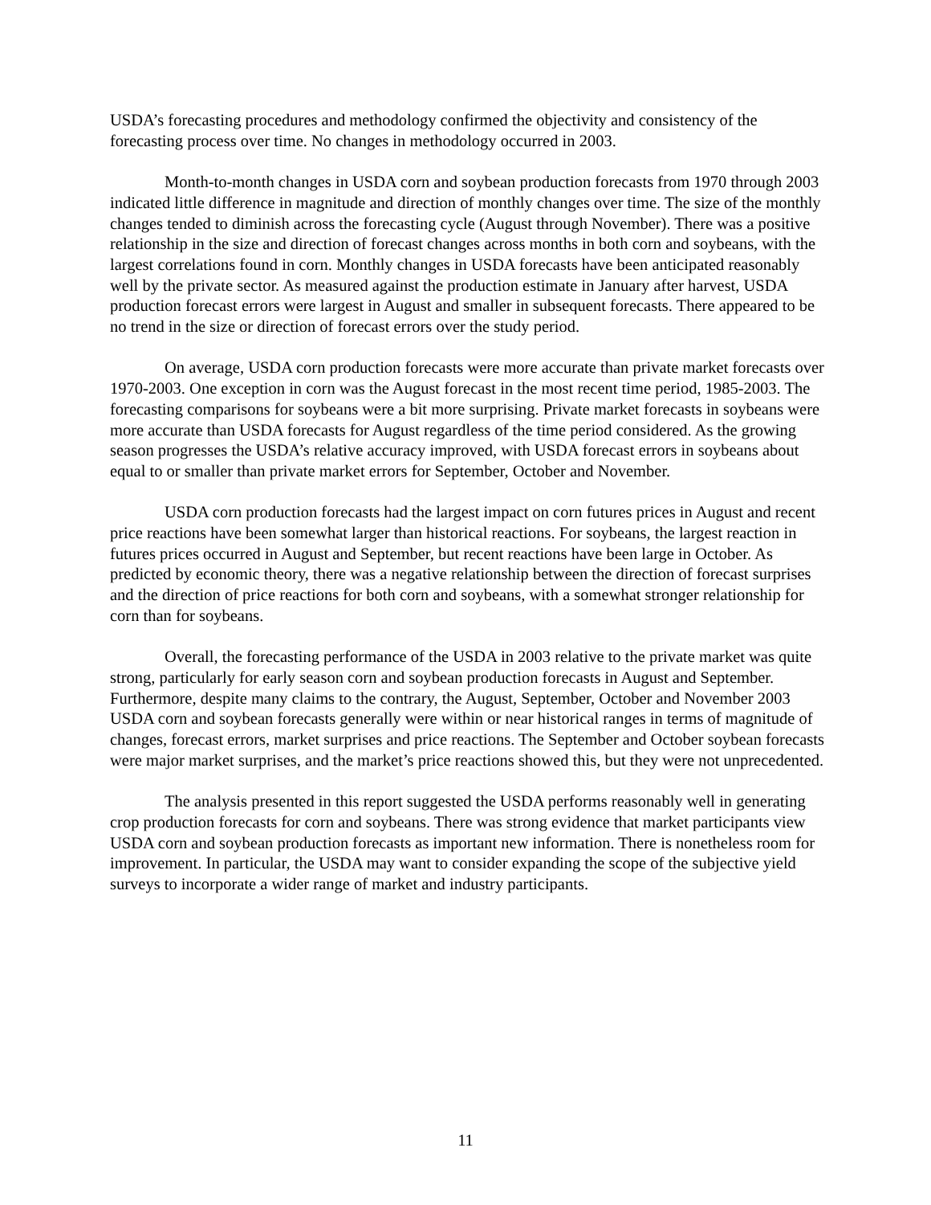USDA’s forecasting procedures and methodology confirmed the objectivity and consistency of the forecasting process over time. No changes in methodology occurred in 2003.
Month-to-month changes in USDA corn and soybean production forecasts from 1970 through 2003 indicated little difference in magnitude and direction of monthly changes over time. The size of the monthly changes tended to diminish across the forecasting cycle (August through November). There was a positive relationship in the size and direction of forecast changes across months in both corn and soybeans, with the largest correlations found in corn. Monthly changes in USDA forecasts have been anticipated reasonably well by the private sector. As measured against the production estimate in January after harvest, USDA production forecast errors were largest in August and smaller in subsequent forecasts. There appeared to be no trend in the size or direction of forecast errors over the study period.
On average, USDA corn production forecasts were more accurate than private market forecasts over 1970-2003. One exception in corn was the August forecast in the most recent time period, 1985-2003. The forecasting comparisons for soybeans were a bit more surprising. Private market forecasts in soybeans were more accurate than USDA forecasts for August regardless of the time period considered. As the growing season progresses the USDA’s relative accuracy improved, with USDA forecast errors in soybeans about equal to or smaller than private market errors for September, October and November.
USDA corn production forecasts had the largest impact on corn futures prices in August and recent price reactions have been somewhat larger than historical reactions. For soybeans, the largest reaction in futures prices occurred in August and September, but recent reactions have been large in October. As predicted by economic theory, there was a negative relationship between the direction of forecast surprises and the direction of price reactions for both corn and soybeans, with a somewhat stronger relationship for corn than for soybeans.
Overall, the forecasting performance of the USDA in 2003 relative to the private market was quite strong, particularly for early season corn and soybean production forecasts in August and September. Furthermore, despite many claims to the contrary, the August, September, October and November 2003 USDA corn and soybean forecasts generally were within or near historical ranges in terms of magnitude of changes, forecast errors, market surprises and price reactions. The September and October soybean forecasts were major market surprises, and the market’s price reactions showed this, but they were not unprecedented.
The analysis presented in this report suggested the USDA performs reasonably well in generating crop production forecasts for corn and soybeans. There was strong evidence that market participants view USDA corn and soybean production forecasts as important new information. There is nonetheless room for improvement. In particular, the USDA may want to consider expanding the scope of the subjective yield surveys to incorporate a wider range of market and industry participants.
11